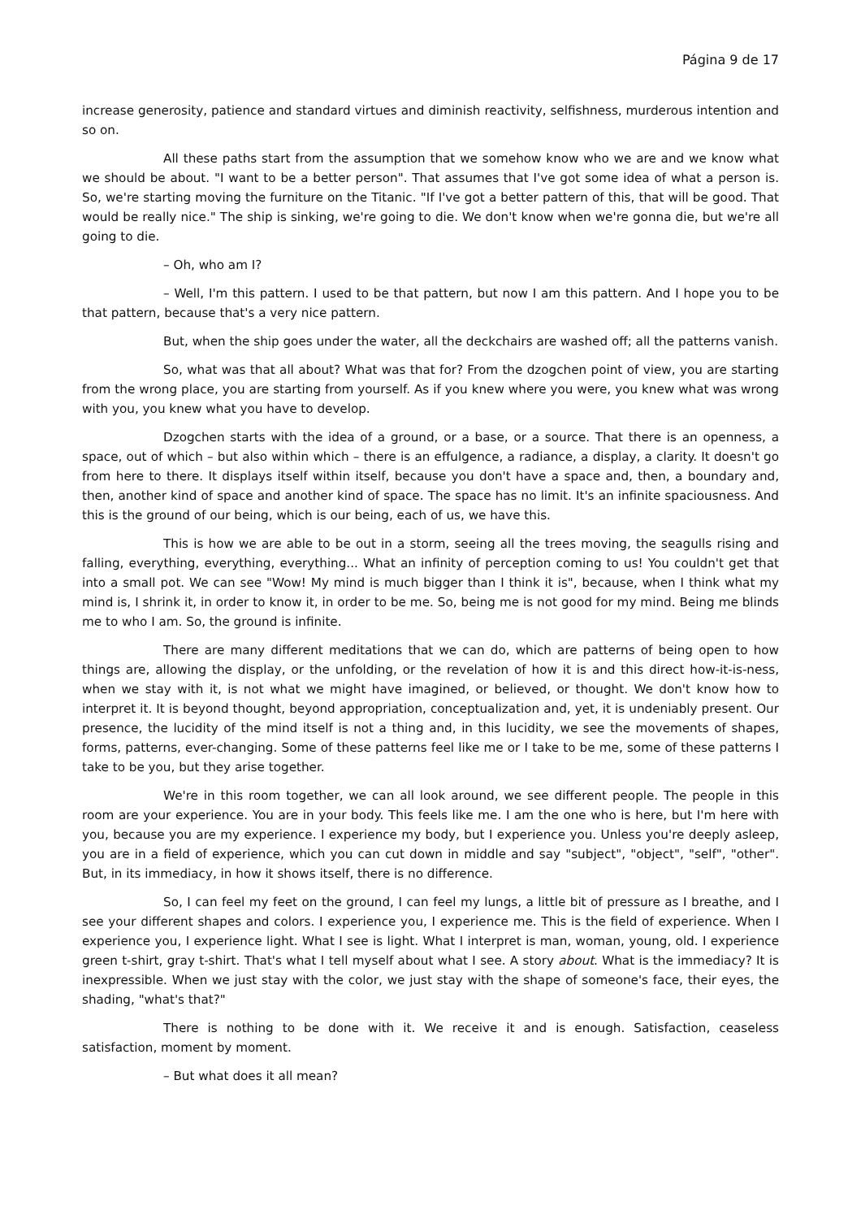Página 9 de 17
increase generosity, patience and standard virtues and diminish reactivity, selfishness, murderous intention and so on.
All these paths start from the assumption that we somehow know who we are and we know what we should be about. "I want to be a better person". That assumes that I've got some idea of what a person is. So, we're starting moving the furniture on the Titanic. "If I've got a better pattern of this, that will be good. That would be really nice." The ship is sinking, we're going to die. We don't know when we're gonna die, but we're all going to die.
– Oh, who am I?
– Well, I'm this pattern. I used to be that pattern, but now I am this pattern. And I hope you to be that pattern, because that's a very nice pattern.
But, when the ship goes under the water, all the deckchairs are washed off; all the patterns vanish.
So, what was that all about? What was that for? From the dzogchen point of view, you are starting from the wrong place, you are starting from yourself. As if you knew where you were, you knew what was wrong with you, you knew what you have to develop.
Dzogchen starts with the idea of a ground, or a base, or a source. That there is an openness, a space, out of which – but also within which – there is an effulgence, a radiance, a display, a clarity. It doesn't go from here to there. It displays itself within itself, because you don't have a space and, then, a boundary and, then, another kind of space and another kind of space. The space has no limit. It's an infinite spaciousness. And this is the ground of our being, which is our being, each of us, we have this.
This is how we are able to be out in a storm, seeing all the trees moving, the seagulls rising and falling, everything, everything, everything... What an infinity of perception coming to us! You couldn't get that into a small pot. We can see "Wow! My mind is much bigger than I think it is", because, when I think what my mind is, I shrink it, in order to know it, in order to be me. So, being me is not good for my mind. Being me blinds me to who I am. So, the ground is infinite.
There are many different meditations that we can do, which are patterns of being open to how things are, allowing the display, or the unfolding, or the revelation of how it is and this direct how-it-is-ness, when we stay with it, is not what we might have imagined, or believed, or thought. We don't know how to interpret it. It is beyond thought, beyond appropriation, conceptualization and, yet, it is undeniably present. Our presence, the lucidity of the mind itself is not a thing and, in this lucidity, we see the movements of shapes, forms, patterns, ever-changing. Some of these patterns feel like me or I take to be me, some of these patterns I take to be you, but they arise together.
We're in this room together, we can all look around, we see different people. The people in this room are your experience. You are in your body. This feels like me. I am the one who is here, but I'm here with you, because you are my experience. I experience my body, but I experience you. Unless you're deeply asleep, you are in a field of experience, which you can cut down in middle and say "subject", "object", "self", "other". But, in its immediacy, in how it shows itself, there is no difference.
So, I can feel my feet on the ground, I can feel my lungs, a little bit of pressure as I breathe, and I see your different shapes and colors. I experience you, I experience me. This is the field of experience. When I experience you, I experience light. What I see is light. What I interpret is man, woman, young, old. I experience green t-shirt, gray t-shirt. That's what I tell myself about what I see. A story about. What is the immediacy? It is inexpressible. When we just stay with the color, we just stay with the shape of someone's face, their eyes, the shading, "what's that?"
There is nothing to be done with it. We receive it and is enough. Satisfaction, ceaseless satisfaction, moment by moment.
– But what does it all mean?